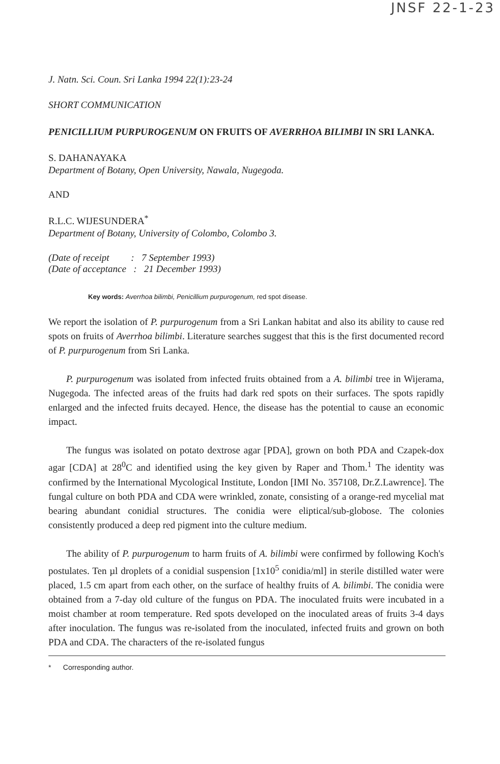JNSF 22-1-23
J. Natn. Sci. Coun. Sri Lanka 1994 22(1):23-24
SHORT COMMUNICATION
PENICILLIUM PURPUROGENUM ON FRUITS OF AVERRHOA BILIMBI IN SRI LANKA.
S. DAHANAYAKA
Department of Botany, Open University, Nawala, Nugegoda.
AND
R.L.C. WIJESUNDERA<sup>*</sup>
Department of Botany, University of Colombo, Colombo 3.
(Date of receipt : 7 September 1993)
(Date of acceptance : 21 December 1993)
Key words: Averrhoa bilimbi, Penicillium purpurogenum, red spot disease.
We report the isolation of P. purpurogenum from a Sri Lankan habitat and also its ability to cause red spots on fruits of Averrhoa bilimbi. Literature searches suggest that this is the first documented record of P. purpurogenum from Sri Lanka.
P. purpurogenum was isolated from infected fruits obtained from a A. bilimbi tree in Wijerama, Nugegoda. The infected areas of the fruits had dark red spots on their surfaces. The spots rapidly enlarged and the infected fruits decayed. Hence, the disease has the potential to cause an economic impact.
The fungus was isolated on potato dextrose agar [PDA], grown on both PDA and Czapek-dox agar [CDA] at 28<sup>0</sup>C and identified using the key given by Raper and Thom.<sup>1</sup> The identity was confirmed by the International Mycological Institute, London [IMI No. 357108, Dr.Z.Lawrence]. The fungal culture on both PDA and CDA were wrinkled, zonate, consisting of a orange-red mycelial mat bearing abundant conidial structures. The conidia were eliptical/sub-globose. The colonies consistently produced a deep red pigment into the culture medium.
The ability of P. purpurogenum to harm fruits of A. bilimbi were confirmed by following Koch's postulates. Ten µl droplets of a conidial suspension [1x10<sup>5</sup> conidia/ml] in sterile distilled water were placed, 1.5 cm apart from each other, on the surface of healthy fruits of A. bilimbi. The conidia were obtained from a 7-day old culture of the fungus on PDA. The inoculated fruits were incubated in a moist chamber at room temperature. Red spots developed on the inoculated areas of fruits 3-4 days after inoculation. The fungus was re-isolated from the inoculated, infected fruits and grown on both PDA and CDA. The characters of the re-isolated fungus
* Corresponding author.